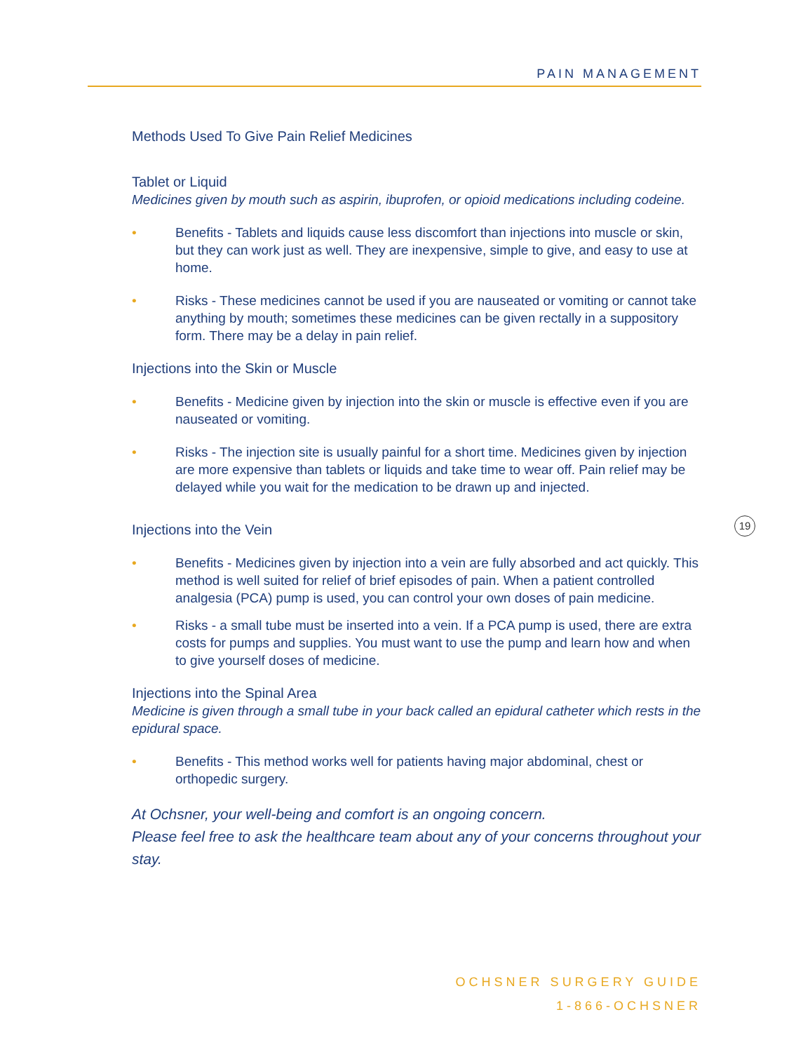PAIN MANAGEMENT
Methods Used To Give Pain Relief Medicines
Tablet or Liquid
Medicines given by mouth such as aspirin, ibuprofen, or opioid medications including codeine.
• Benefits - Tablets and liquids cause less discomfort than injections into muscle or skin, but they can work just as well. They are inexpensive, simple to give, and easy to use at home.
• Risks - These medicines cannot be used if you are nauseated or vomiting or cannot take anything by mouth; sometimes these medicines can be given rectally in a suppository form. There may be a delay in pain relief.
Injections into the Skin or Muscle
• Benefits - Medicine given by injection into the skin or muscle is effective even if you are nauseated or vomiting.
• Risks - The injection site is usually painful for a short time. Medicines given by injection are more expensive than tablets or liquids and take time to wear off. Pain relief may be delayed while you wait for the medication to be drawn up and injected.
Injections into the Vein
• Benefits - Medicines given by injection into a vein are fully absorbed and act quickly. This method is well suited for relief of brief episodes of pain. When a patient controlled analgesia (PCA) pump is used, you can control your own doses of pain medicine.
• Risks - a small tube must be inserted into a vein. If a PCA pump is used, there are extra costs for pumps and supplies. You must want to use the pump and learn how and when to give yourself doses of medicine.
Injections into the Spinal Area
Medicine is given through a small tube in your back called an epidural catheter which rests in the epidural space.
• Benefits - This method works well for patients having major abdominal, chest or orthopedic surgery.
At Ochsner, your well-being and comfort is an ongoing concern.
Please feel free to ask the healthcare team about any of your concerns throughout your stay.
19
OCHSNER SURGERY GUIDE
1-866-OCHSNER